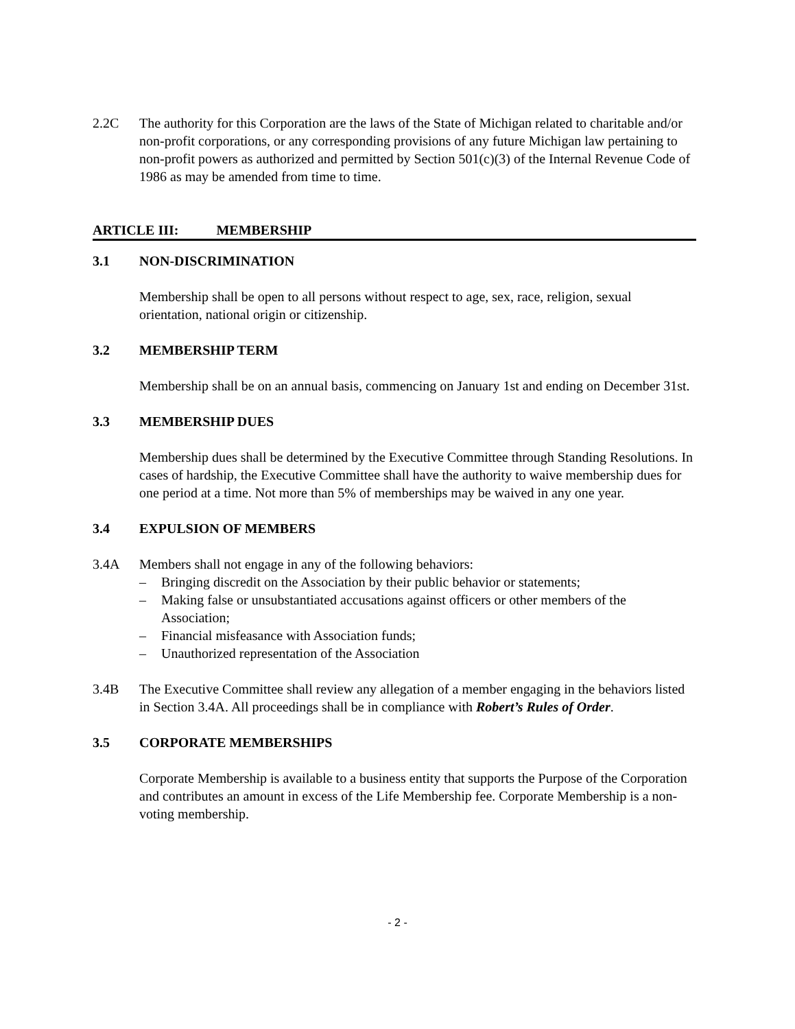2.2C The authority for this Corporation are the laws of the State of Michigan related to charitable and/or non-profit corporations, or any corresponding provisions of any future Michigan law pertaining to non-profit powers as authorized and permitted by Section 501(c)(3) of the Internal Revenue Code of 1986 as may be amended from time to time.
ARTICLE III: MEMBERSHIP
3.1 NON-DISCRIMINATION
Membership shall be open to all persons without respect to age, sex, race, religion, sexual orientation, national origin or citizenship.
3.2 MEMBERSHIP TERM
Membership shall be on an annual basis, commencing on January 1st and ending on December 31st.
3.3 MEMBERSHIP DUES
Membership dues shall be determined by the Executive Committee through Standing Resolutions. In cases of hardship, the Executive Committee shall have the authority to waive membership dues for one period at a time. Not more than 5% of memberships may be waived in any one year.
3.4 EXPULSION OF MEMBERS
3.4A Members shall not engage in any of the following behaviors:
– Bringing discredit on the Association by their public behavior or statements;
– Making false or unsubstantiated accusations against officers or other members of the Association;
– Financial misfeasance with Association funds;
– Unauthorized representation of the Association
3.4B The Executive Committee shall review any allegation of a member engaging in the behaviors listed in Section 3.4A. All proceedings shall be in compliance with Robert’s Rules of Order.
3.5 CORPORATE MEMBERSHIPS
Corporate Membership is available to a business entity that supports the Purpose of the Corporation and contributes an amount in excess of the Life Membership fee. Corporate Membership is a non-voting membership.
- 2 -